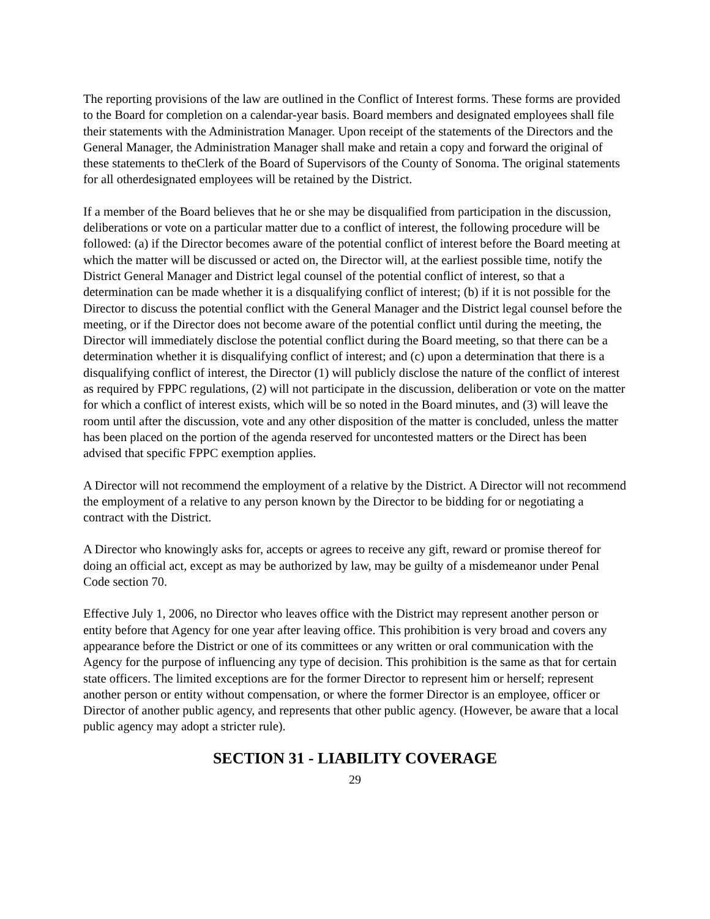The reporting provisions of the law are outlined in the Conflict of Interest forms. These forms are provided to the Board for completion on a calendar-year basis. Board members and designated employees shall file their statements with the Administration Manager. Upon receipt of the statements of the Directors and the General Manager, the Administration Manager shall make and retain a copy and forward the original of these statements to theClerk of the Board of Supervisors of the County of Sonoma. The original statements for all otherdesignated employees will be retained by the District.
If a member of the Board believes that he or she may be disqualified from participation in the discussion, deliberations or vote on a particular matter due to a conflict of interest, the following procedure will be followed: (a) if the Director becomes aware of the potential conflict of interest before the Board meeting at which the matter will be discussed or acted on, the Director will, at the earliest possible time, notify the District General Manager and District legal counsel of the potential conflict of interest, so that a determination can be made whether it is a disqualifying conflict of interest; (b) if it is not possible for the Director to discuss the potential conflict with the General Manager and the District legal counsel before the meeting, or if the Director does not become aware of the potential conflict until during the meeting, the Director will immediately disclose the potential conflict during the Board meeting, so that there can be a determination whether it is disqualifying conflict of interest; and (c) upon a determination that there is a disqualifying conflict of interest, the Director (1) will publicly disclose the nature of the conflict of interest as required by FPPC regulations, (2) will not participate in the discussion, deliberation or vote on the matter for which a conflict of interest exists, which will be so noted in the Board minutes, and (3) will leave the room until after the discussion, vote and any other disposition of the matter is concluded, unless the matter has been placed on the portion of the agenda reserved for uncontested matters or the Direct has been advised that specific FPPC exemption applies.
A Director will not recommend the employment of a relative by the District. A Director will not recommend the employment of a relative to any person known by the Director to be bidding for or negotiating a contract with the District.
A Director who knowingly asks for, accepts or agrees to receive any gift, reward or promise thereof for doing an official act, except as may be authorized by law, may be guilty of a misdemeanor under Penal Code section 70.
Effective July 1, 2006, no Director who leaves office with the District may represent another person or entity before that Agency for one year after leaving office. This prohibition is very broad and covers any appearance before the District or one of its committees or any written or oral communication with the Agency for the purpose of influencing any type of decision. This prohibition is the same as that for certain state officers. The limited exceptions are for the former Director to represent him or herself; represent another person or entity without compensation, or where the former Director is an employee, officer or Director of another public agency, and represents that other public agency. (However, be aware that a local public agency may adopt a stricter rule).
SECTION 31 - LIABILITY COVERAGE
29